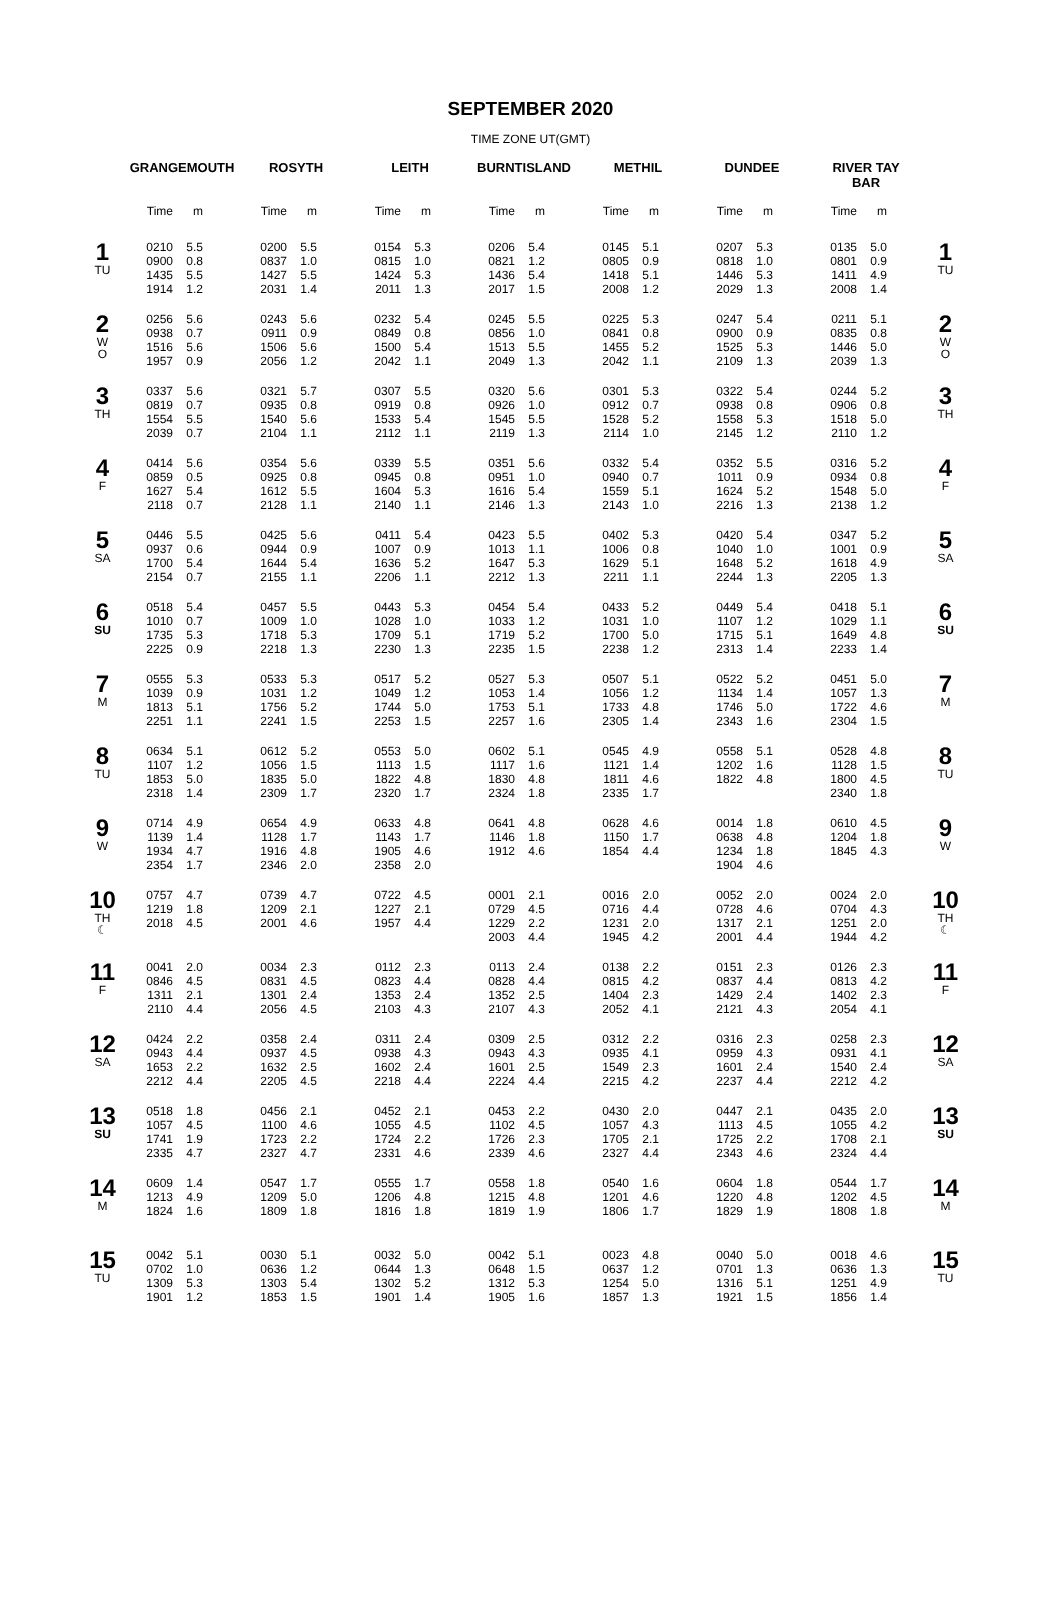SEPTEMBER 2020
TIME ZONE UT(GMT)
| | GRANGEMOUTH | | ROSYTH | | LEITH | | BURNTISLAND | | METHIL | | DUNDEE | | RIVER TAY BAR | | |
| --- | --- | --- | --- | --- | --- | --- | --- | --- | --- | --- | --- | --- | --- | --- | --- |
| | Time | m | Time | m | Time | m | Time | m | Time | m | Time | m | Time | m | |
| 1 TU | 0210 0900 1435 1914 | 5.5 0.8 5.5 1.2 | 0200 0837 1427 2031 | 5.5 1.0 5.5 1.4 | 0154 0815 1424 2011 | 5.3 1.0 5.3 1.3 | 0206 0821 1436 2017 | 5.4 1.2 5.4 1.5 | 0145 0805 1418 2008 | 5.1 0.9 5.1 1.2 | 0207 0818 1446 2029 | 5.3 1.0 5.3 1.3 | 0135 0801 1411 2008 | 5.0 0.9 4.9 1.4 | 1 TU |
| 2 W O | 0256 0938 1516 1957 | 5.6 0.7 5.6 0.9 | 0243 0911 1506 2056 | 5.6 0.9 5.6 1.2 | 0232 0849 1500 2042 | 5.4 0.8 5.4 1.1 | 0245 0856 1513 2049 | 5.5 1.0 5.5 1.3 | 0225 0841 1455 2042 | 5.3 0.8 5.2 1.1 | 0247 0900 1525 2109 | 5.4 0.9 5.3 1.3 | 0211 0835 1446 2039 | 5.1 0.8 5.0 1.3 | 2 W O |
| 3 TH | 0337 0819 1554 2039 | 5.6 0.7 5.5 0.7 | 0321 0935 1540 2104 | 5.7 0.8 5.6 1.1 | 0307 0919 1533 2112 | 5.5 0.8 5.4 1.1 | 0320 0926 1545 2119 | 5.6 1.0 5.5 1.3 | 0301 0912 1528 2114 | 5.3 0.7 5.2 1.0 | 0322 0938 1558 2145 | 5.4 0.8 5.3 1.2 | 0244 0906 1518 2110 | 5.2 0.8 5.0 1.2 | 3 TH |
| 4 F | 0414 0859 1627 2118 | 5.6 0.5 5.4 0.7 | 0354 0925 1612 2128 | 5.6 0.8 5.5 1.1 | 0339 0945 1604 2140 | 5.5 0.8 5.3 1.1 | 0351 0951 1616 2146 | 5.6 1.0 5.4 1.3 | 0332 0940 1559 2143 | 5.4 0.7 5.1 1.0 | 0352 1011 1624 2216 | 5.5 0.9 5.2 1.3 | 0316 0934 1548 2138 | 5.2 0.8 5.0 1.2 | 4 F |
| 5 SA | 0446 0937 1700 2154 | 5.5 0.6 5.4 0.7 | 0425 0944 1644 2155 | 5.6 0.9 5.4 1.1 | 0411 1007 1636 2206 | 5.4 0.9 5.2 1.1 | 0423 1013 1647 2212 | 5.5 1.1 5.3 1.3 | 0402 1006 1629 2211 | 5.3 0.8 5.1 1.1 | 0420 1040 1648 2244 | 5.4 1.0 5.2 1.3 | 0347 1001 1618 2205 | 5.2 0.9 4.9 1.3 | 5 SA |
| 6 SU | 0518 1010 1735 2225 | 5.4 0.7 5.3 0.9 | 0457 1009 1718 2218 | 5.5 1.0 5.3 1.3 | 0443 1028 1709 2230 | 5.3 1.0 5.1 1.3 | 0454 1033 1719 2235 | 5.4 1.2 5.2 1.5 | 0433 1031 1700 2238 | 5.2 1.0 5.0 1.2 | 0449 1107 1715 2313 | 5.4 1.2 5.1 1.4 | 0418 1029 1649 2233 | 5.1 1.1 4.8 1.4 | 6 SU |
| 7 M | 0555 1039 1813 2251 | 5.3 0.9 5.1 1.1 | 0533 1031 1756 2241 | 5.3 1.2 5.2 1.5 | 0517 1049 1744 2253 | 5.2 1.2 5.0 1.5 | 0527 1053 1753 2257 | 5.3 1.4 5.1 1.6 | 0507 1056 1733 2305 | 5.1 1.2 4.8 1.4 | 0522 1134 1746 2343 | 5.2 1.4 5.0 1.6 | 0451 1057 1722 2304 | 5.0 1.3 4.6 1.5 | 7 M |
| 8 TU | 0634 1107 1853 2318 | 5.1 1.2 5.0 1.4 | 0612 1056 1835 2309 | 5.2 1.5 5.0 1.7 | 0553 1113 1822 2320 | 5.0 1.5 4.8 1.7 | 0602 1117 1830 2324 | 5.1 1.6 4.8 1.8 | 0545 1121 1811 2335 | 4.9 1.4 4.6 1.7 | 0558 1202 1822 | 5.1 1.6 4.8 | 0528 1128 1800 2340 | 4.8 1.5 4.5 1.8 | 8 TU |
| 9 W | 0714 1139 1934 2354 | 4.9 1.4 4.7 1.7 | 0654 1128 1916 2346 | 4.9 1.7 4.8 2.0 | 0633 1143 1905 2358 | 4.8 1.7 4.6 2.0 | 0641 1146 1912 | 4.8 1.8 4.6 | 0628 1150 1854 | 4.6 1.7 4.4 | 0014 0638 1234 1904 | 1.8 4.8 1.8 4.6 | 0610 1204 1845 | 4.5 1.8 4.3 | 9 W |
| 10 TH ☾ | 0757 1219 2018 | 4.7 1.8 4.5 | 0739 1209 2001 | 4.7 2.1 4.6 | 0722 1227 1957 | 4.5 2.1 4.4 | 0001 0729 1229 2003 | 2.1 4.5 2.2 4.4 | 0016 0716 1231 1945 | 2.0 4.4 2.0 4.2 | 0052 0728 1317 2001 | 2.0 4.6 2.1 4.4 | 0024 0704 1251 1944 | 2.0 4.3 2.0 4.2 | 10 TH ☾ |
| 11 F | 0041 0846 1311 2110 | 2.0 4.5 2.1 4.4 | 0034 0831 1301 2056 | 2.3 4.5 2.4 4.5 | 0112 0823 1353 2103 | 2.3 4.4 2.4 4.3 | 0113 0828 1352 2107 | 2.4 4.4 2.5 4.3 | 0138 0815 1404 2052 | 2.2 4.2 2.3 4.1 | 0151 0837 1429 2121 | 2.3 4.4 2.4 4.3 | 0126 0813 1402 2054 | 2.3 4.2 2.3 4.1 | 11 F |
| 12 SA | 0424 0943 1653 2212 | 2.2 4.4 2.2 4.4 | 0358 0937 1632 2205 | 2.4 4.5 2.5 4.5 | 0311 0938 1602 2218 | 2.4 4.3 2.4 4.4 | 0309 0943 1601 2224 | 2.5 4.3 2.5 4.4 | 0312 0935 1549 2215 | 2.2 4.1 2.3 4.2 | 0316 0959 1601 2237 | 2.3 4.3 2.4 4.4 | 0258 0931 1540 2212 | 2.3 4.1 2.4 4.2 | 12 SA |
| 13 SU | 0518 1057 1741 2335 | 1.8 4.5 1.9 4.7 | 0456 1100 1723 2327 | 2.1 4.6 2.2 4.7 | 0452 1055 1724 2331 | 2.1 4.5 2.2 4.6 | 0453 1102 1726 2339 | 2.2 4.5 2.3 4.6 | 0430 1057 1705 2327 | 2.0 4.3 2.1 4.4 | 0447 1113 1725 2343 | 2.1 4.5 2.2 4.6 | 0435 1055 1708 2324 | 2.0 4.2 2.1 4.4 | 13 SU |
| 14 M | 0609 1213 1824 | 1.4 4.9 1.6 | 0547 1209 1809 | 1.7 5.0 1.8 | 0555 1206 1816 | 1.7 4.8 1.8 | 0558 1215 1819 | 1.8 4.8 1.9 | 0540 1201 1806 | 1.6 4.6 1.7 | 0604 1220 1829 | 1.8 4.8 1.9 | 0544 1202 1808 | 1.7 4.5 1.8 | 14 M |
| 15 TU | 0042 0702 1309 1901 | 5.1 1.0 5.3 1.2 | 0030 0636 1303 1853 | 5.1 1.2 5.4 1.5 | 0032 0644 1302 1901 | 5.0 1.3 5.2 1.4 | 0042 0648 1312 1905 | 5.1 1.5 5.3 1.6 | 0023 0637 1254 1857 | 4.8 1.2 5.0 1.3 | 0040 0701 1316 1921 | 5.0 1.3 5.1 1.5 | 0018 0636 1251 1856 | 4.6 1.3 4.9 1.4 | 15 TU |